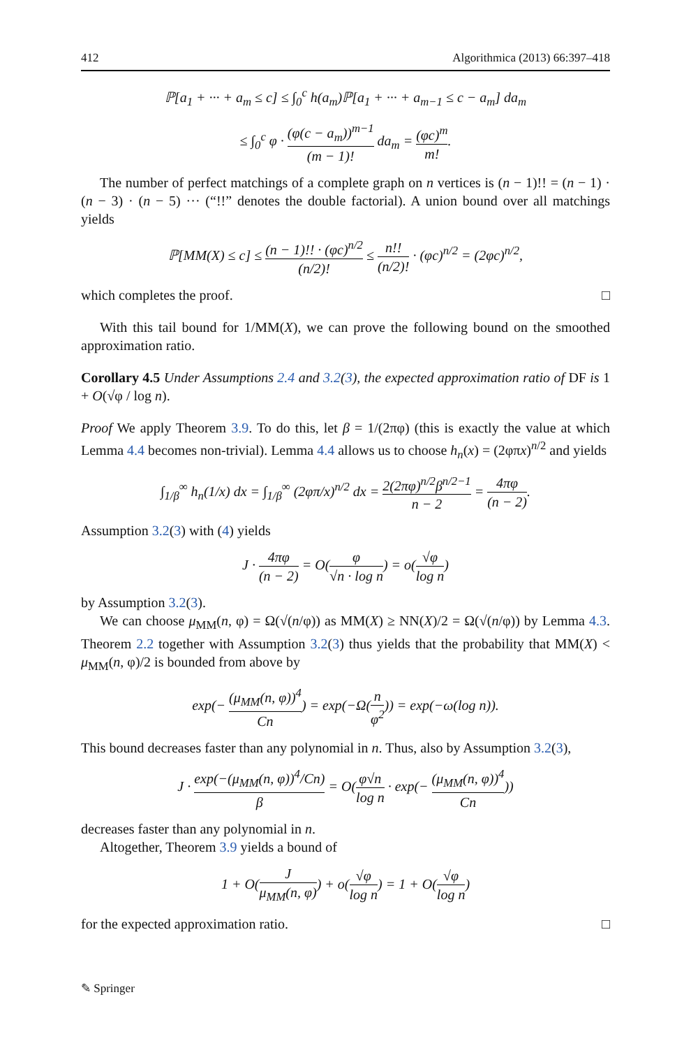412 Algorithmica (2013) 66:397–418
ℙ[a<sub>1</sub> + ··· + a<sub>m</sub> ≤ c] ≤ ∫<sub>0</sub><sup>c</sup> h(a<sub>m</sub>)ℙ[a<sub>1</sub> + ··· + a<sub>m−1</sub> ≤ c − a<sub>m</sub>] da<sub>m</sub>
≤ ∫<sub>0</sub><sup>c</sup> φ · (φ(c − a<sub>m</sub>))<sup>m−1</sup> (m − 1)! da<sub>m</sub> = (φc)<sup>m</sup> m!.
The number of perfect matchings of a complete graph on n vertices is (n − 1)!! = (n − 1) · (n − 3) · (n − 5) ··· (“!!” denotes the double factorial). A union bound over all matchings yields
ℙ[MM(X) ≤ c] ≤ (n − 1)!! · (φc)<sup>n/2</sup> (n/2)! ≤ n!! (n/2)! · (φc)<sup>n/2</sup> = (2φc)<sup>n/2</sup>,
which completes the proof. □
With this tail bound for 1/MM(X), we can prove the following bound on the smoothed approximation ratio.
Corollary 4.5 Under Assumptions 2.4 and 3.2(3), the expected approximation ratio of DF is 1 + O(√φ / log n).
Proof We apply Theorem 3.9. To do this, let β = 1/(2πφ) (this is exactly the value at which Lemma 4.4 becomes non-trivial). Lemma 4.4 allows us to choose h<sub>n</sub>(x) = (2φπx)<sup>n/2</sup> and yields
∫<sub>1/β</sub><sup>∞</sup> h<sub>n</sub>(1/x) dx = ∫<sub>1/β</sub><sup>∞</sup> (2φπ/x)<sup>n/2</sup> dx = 2(2πφ)<sup>n/2</sup>β<sup>n/2−1</sup> n − 2 = 4πφ (n − 2).
Assumption 3.2(3) with (4) yields
J · 4πφ (n − 2) = O(φ √n · log n) = o(√φ log n)
by Assumption 3.2(3).
We can choose μ<sub>MM</sub>(n, φ) = Ω(√(n/φ)) as MM(X) ≥ NN(X)/2 = Ω(√(n/φ)) by Lemma 4.3. Theorem 2.2 together with Assumption 3.2(3) thus yields that the probability that MM(X) < μ<sub>MM</sub>(n, φ)/2 is bounded from above by
exp(− (μ<sub>MM</sub>(n, φ))<sup>4</sup> Cn) = exp(−Ω(n φ<sup>2</sup>)) = exp(−ω(log n)).
This bound decreases faster than any polynomial in n. Thus, also by Assumption 3.2(3),
J · exp(−(μ<sub>MM</sub>(n, φ))<sup>4</sup>/Cn) β = O(φ√n log n · exp(− (μ<sub>MM</sub>(n, φ))<sup>4</sup> Cn))
decreases faster than any polynomial in n.
Altogether, Theorem 3.9 yields a bound of
1 + O(J μ<sub>MM</sub>(n, φ)) + o(√φ log n) = 1 + O(√φ log n)
for the expected approximation ratio. □
✎ Springer